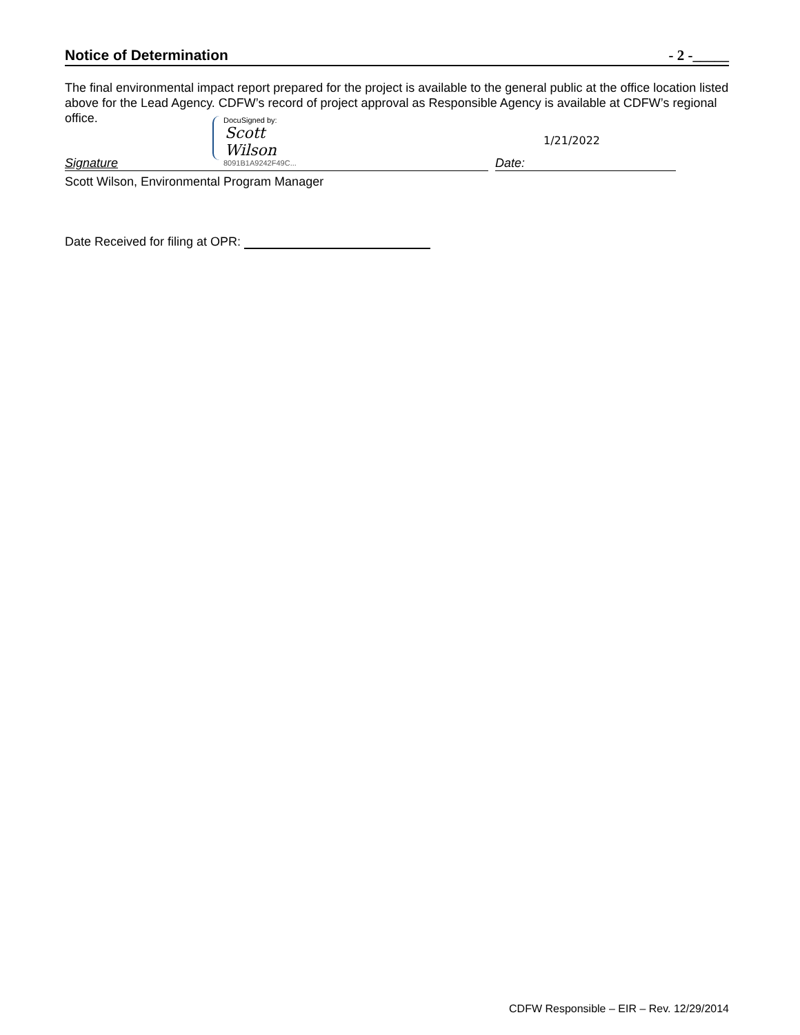Notice of Determination - 2 -_____
The final environmental impact report prepared for the project is available to the general public at the office location listed above for the Lead Agency. CDFW’s record of project approval as Responsible Agency is available at CDFW’s regional office.
DocuSigned by:
Scott Wilson
8091B1A9242F49C...
1/21/2022
Signature Date:
Scott Wilson, Environmental Program Manager
Date Received for filing at OPR:
CDFW Responsible – EIR – Rev. 12/29/2014